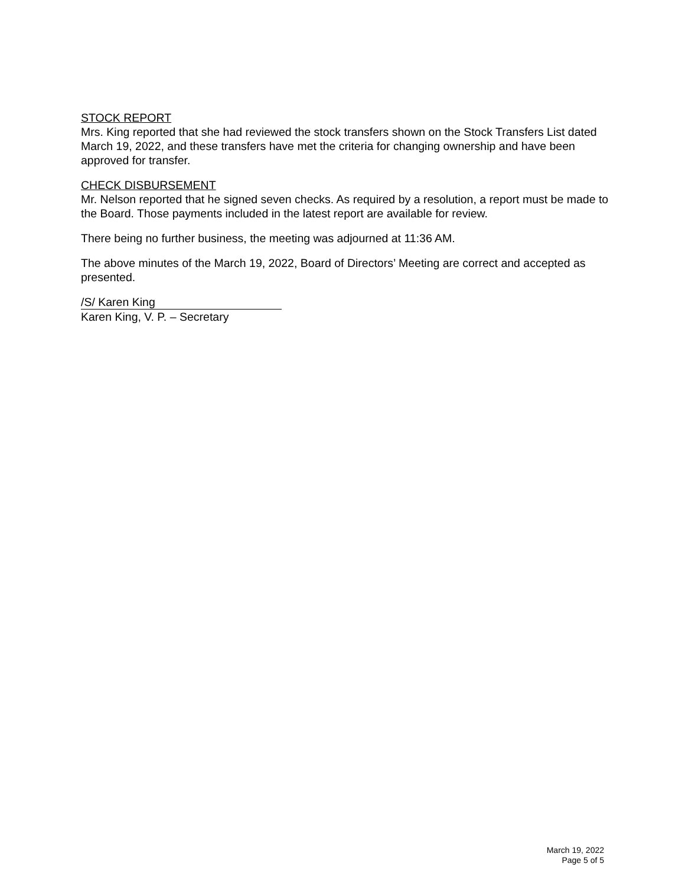STOCK REPORT
Mrs. King reported that she had reviewed the stock transfers shown on the Stock Transfers List dated March 19, 2022, and these transfers have met the criteria for changing ownership and have been approved for transfer.
CHECK DISBURSEMENT
Mr. Nelson reported that he signed seven checks. As required by a resolution, a report must be made to the Board. Those payments included in the latest report are available for review.
There being no further business, the meeting was adjourned at 11:36 AM.
The above minutes of the March 19, 2022, Board of Directors’ Meeting are correct and accepted as presented.
/S/ Karen King
Karen King, V. P. – Secretary
March 19, 2022
Page 5 of 5